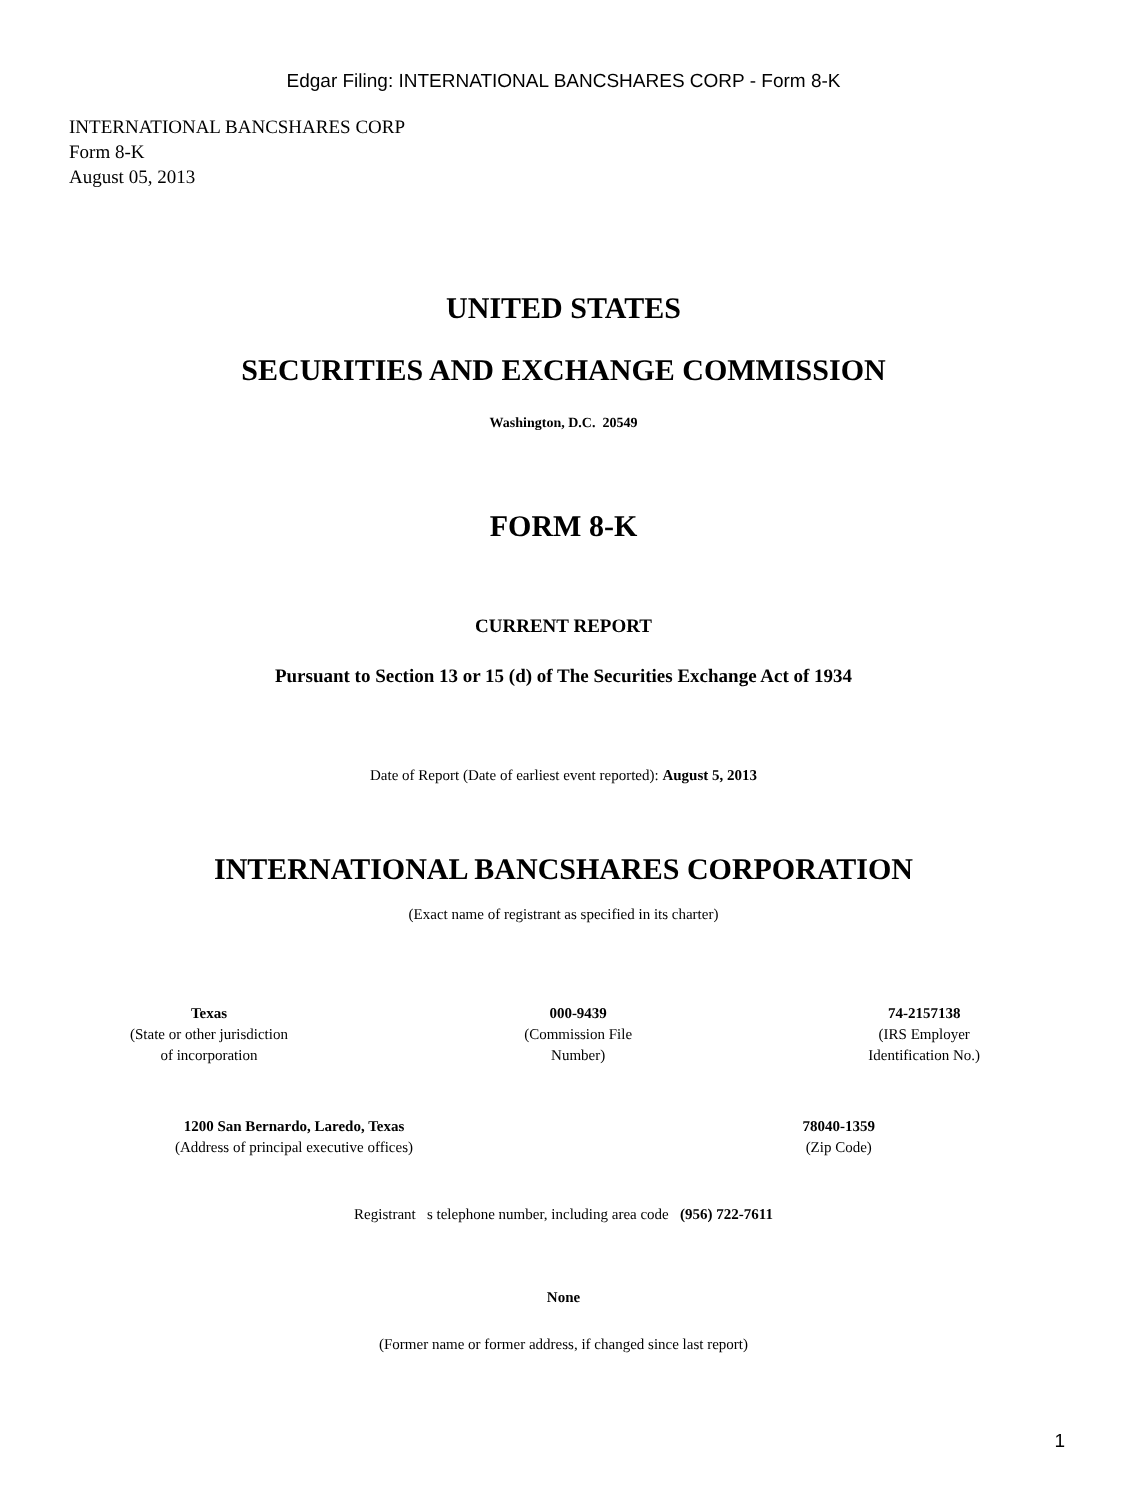Edgar Filing: INTERNATIONAL BANCSHARES CORP - Form 8-K
INTERNATIONAL BANCSHARES CORP
Form 8-K
August 05, 2013
UNITED STATES
SECURITIES AND EXCHANGE COMMISSION
Washington, D.C. 20549
FORM 8-K
CURRENT REPORT
Pursuant to Section 13 or 15 (d) of The Securities Exchange Act of 1934
Date of Report (Date of earliest event reported): August 5, 2013
INTERNATIONAL BANCSHARES CORPORATION
(Exact name of registrant as specified in its charter)
Texas
(State or other jurisdiction
of incorporation
000-9439
(Commission File
Number)
74-2157138
(IRS Employer
Identification No.)
1200 San Bernardo, Laredo, Texas
(Address of principal executive offices)
78040-1359
(Zip Code)
Registrant s telephone number, including area code (956) 722-7611
None
(Former name or former address, if changed since last report)
1